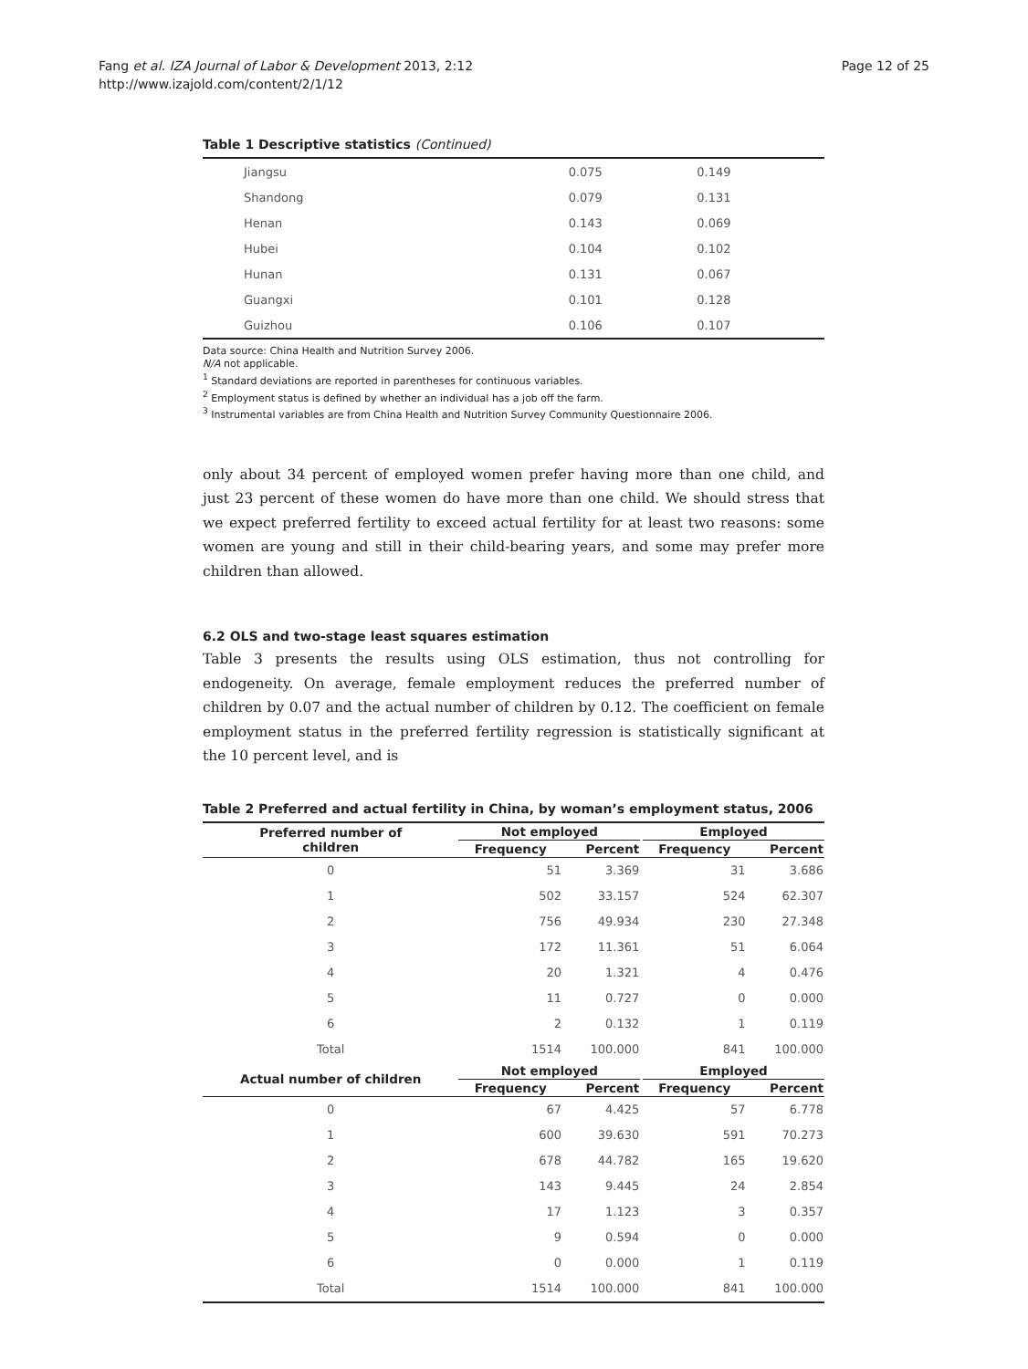Fang et al. IZA Journal of Labor & Development 2013, 2:12
http://www.izajold.com/content/2/1/12
Page 12 of 25
Table 1 Descriptive statistics (Continued)
| Jiangsu | 0.075 | 0.149 |
| Shandong | 0.079 | 0.131 |
| Henan | 0.143 | 0.069 |
| Hubei | 0.104 | 0.102 |
| Hunan | 0.131 | 0.067 |
| Guangxi | 0.101 | 0.128 |
| Guizhou | 0.106 | 0.107 |
Data source: China Health and Nutrition Survey 2006.
N/A not applicable.
<sup>1</sup> Standard deviations are reported in parentheses for continuous variables.
<sup>2</sup> Employment status is defined by whether an individual has a job off the farm.
<sup>3</sup> Instrumental variables are from China Health and Nutrition Survey Community Questionnaire 2006.
only about 34 percent of employed women prefer having more than one child, and just 23 percent of these women do have more than one child. We should stress that we expect preferred fertility to exceed actual fertility for at least two reasons: some women are young and still in their child-bearing years, and some may prefer more children than allowed.
6.2 OLS and two-stage least squares estimation
Table 3 presents the results using OLS estimation, thus not controlling for endogeneity. On average, female employment reduces the preferred number of children by 0.07 and the actual number of children by 0.12. The coefficient on female employment status in the preferred fertility regression is statistically significant at the 10 percent level, and is
Table 2 Preferred and actual fertility in China, by woman’s employment status, 2006
| Preferred number of children | Not employed | | | Employed | |
| --- | --- | --- | --- | --- | --- |
| | Frequency | Percent | | Frequency | Percent |
| 0 | 51 | 3.369 | | 31 | 3.686 |
| 1 | 502 | 33.157 | | 524 | 62.307 |
| 2 | 756 | 49.934 | | 230 | 27.348 |
| 3 | 172 | 11.361 | | 51 | 6.064 |
| 4 | 20 | 1.321 | | 4 | 0.476 |
| 5 | 11 | 0.727 | | 0 | 0.000 |
| 6 | 2 | 0.132 | | 1 | 0.119 |
| Total | 1514 | 100.000 | | 841 | 100.000 |
| Actual number of children | Not employed | | | Employed | |
| | Frequency | Percent | | Frequency | Percent |
| 0 | 67 | 4.425 | | 57 | 6.778 |
| 1 | 600 | 39.630 | | 591 | 70.273 |
| 2 | 678 | 44.782 | | 165 | 19.620 |
| 3 | 143 | 9.445 | | 24 | 2.854 |
| 4 | 17 | 1.123 | | 3 | 0.357 |
| 5 | 9 | 0.594 | | 0 | 0.000 |
| 6 | 0 | 0.000 | | 1 | 0.119 |
| Total | 1514 | 100.000 | | 841 | 100.000 |